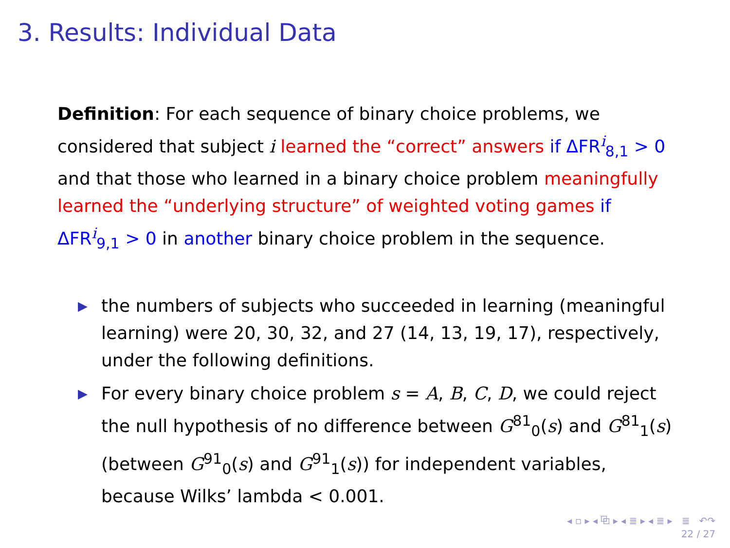3. Results: Individual Data
Definition: For each sequence of binary choice problems, we considered that subject i learned the “correct” answers if ΔFR<sup>i</sup><sub>8,1</sub> > 0 and that those who learned in a binary choice problem meaningfully learned the “underlying structure” of weighted voting games if ΔFR<sup>i</sup><sub>9,1</sub> > 0 in another binary choice problem in the sequence.
▶ the numbers of subjects who succeeded in learning (meaningful learning) were 20, 30, 32, and 27 (14, 13, 19, 17), respectively, under the following definitions.
▶ For every binary choice problem s = A, B, C, D, we could reject the null hypothesis of no difference between G<sup>81</sup><sub>0</sub>(s) and G<sup>81</sup><sub>1</sub>(s) (between G<sup>91</sup><sub>0</sub>(s) and G<sup>91</sup><sub>1</sub>(s)) for independent variables, because Wilks’ lambda < 0.001.
◂ ▫ ▸ ◂ ⧉ ▸ ◂ ≣ ▸ ◂ ≣ ▸ ≣ ↶↷
22 / 27